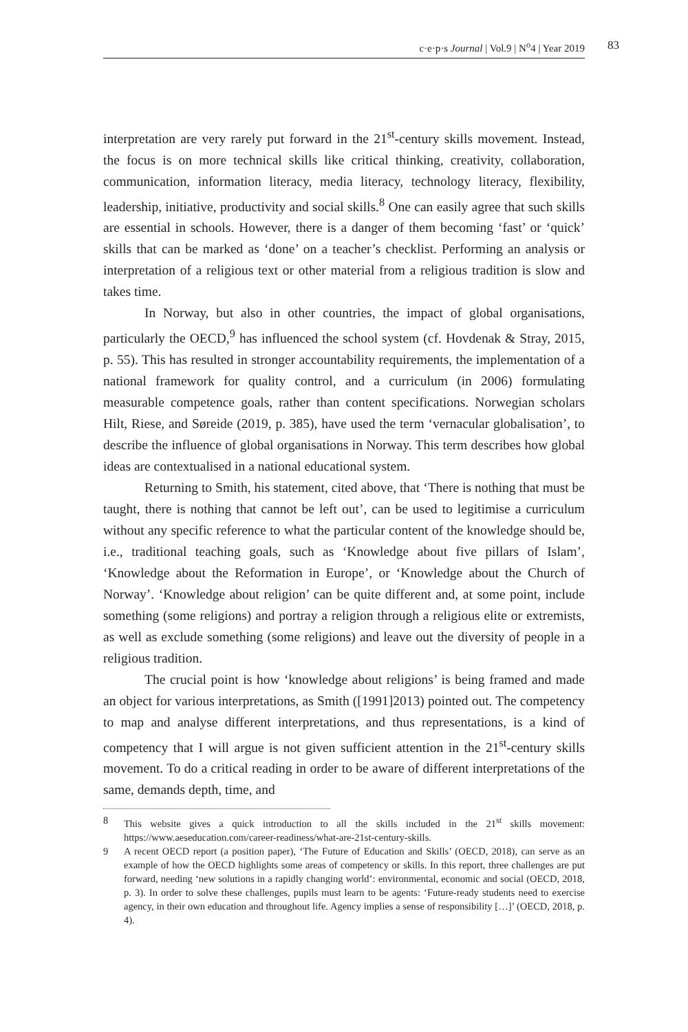c·e·p·s Journal | Vol.9 | N<sup>o</sup>4 | Year 2019 83
interpretation are very rarely put forward in the 21<sup>st</sup>-century skills movement. Instead, the focus is on more technical skills like critical thinking, creativity, collaboration, communication, information literacy, media literacy, technology literacy, flexibility, leadership, initiative, productivity and social skills.<sup>8</sup> One can easily agree that such skills are essential in schools. However, there is a danger of them becoming ‘fast’ or ‘quick’ skills that can be marked as ‘done’ on a teacher’s checklist. Performing an analysis or interpretation of a religious text or other material from a religious tradition is slow and takes time.
In Norway, but also in other countries, the impact of global organisations, particularly the OECD,<sup>9</sup> has influenced the school system (cf. Hovdenak & Stray, 2015, p. 55). This has resulted in stronger accountability requirements, the implementation of a national framework for quality control, and a curriculum (in 2006) formulating measurable competence goals, rather than content specifications. Norwegian scholars Hilt, Riese, and Søreide (2019, p. 385), have used the term ‘vernacular globalisation’, to describe the influence of global organisations in Norway. This term describes how global ideas are contextualised in a national educational system.
Returning to Smith, his statement, cited above, that ‘There is nothing that must be taught, there is nothing that cannot be left out’, can be used to legitimise a curriculum without any specific reference to what the particular content of the knowledge should be, i.e., traditional teaching goals, such as ‘Knowledge about five pillars of Islam’, ‘Knowledge about the Reformation in Europe’, or ‘Knowledge about the Church of Norway’. ‘Knowledge about religion’ can be quite different and, at some point, include something (some religions) and portray a religion through a religious elite or extremists, as well as exclude something (some religions) and leave out the diversity of people in a religious tradition.
The crucial point is how ‘knowledge about religions’ is being framed and made an object for various interpretations, as Smith ([1991]2013) pointed out. The competency to map and analyse different interpretations, and thus representations, is a kind of competency that I will argue is not given sufficient attention in the 21<sup>st</sup>-century skills movement. To do a critical reading in order to be aware of different interpretations of the same, demands depth, time, and
8 This website gives a quick introduction to all the skills included in the 21<sup>st</sup> skills movement: https://www.aeseducation.com/career-readiness/what-are-21st-century-skills.
9 A recent OECD report (a position paper), ‘The Future of Education and Skills’ (OECD, 2018), can serve as an example of how the OECD highlights some areas of competency or skills. In this report, three challenges are put forward, needing ‘new solutions in a rapidly changing world’: environmental, economic and social (OECD, 2018, p. 3). In order to solve these challenges, pupils must learn to be agents: ‘Future-ready students need to exercise agency, in their own education and throughout life. Agency implies a sense of responsibility […]’ (OECD, 2018, p. 4).